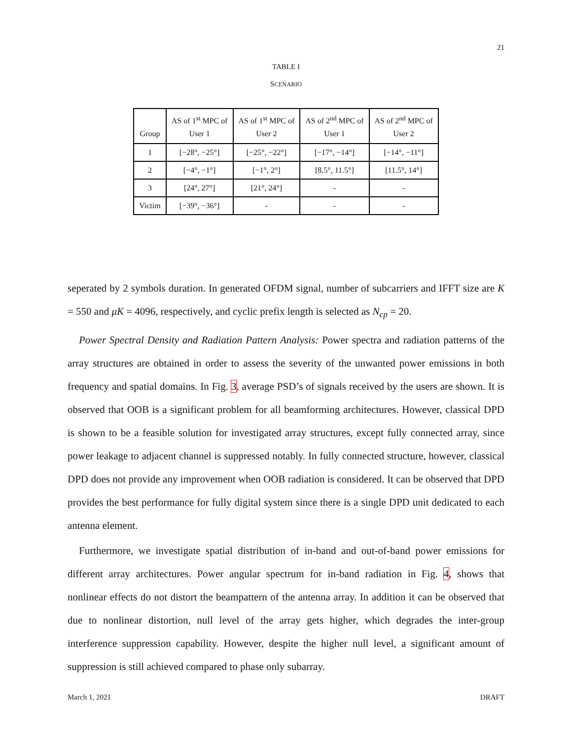21
TABLE I
SCENARIO
| Group | AS of 1<sup>st</sup> MPC of User 1 | AS of 1<sup>st</sup> MPC of User 2 | AS of 2<sup>nd</sup> MPC of User 1 | AS of 2<sup>nd</sup> MPC of User 2 |
| --- | --- | --- | --- | --- |
| 1 | [−28°, −25°] | [−25°, −22°] | [−17°, −14°] | [−14°, −11°] |
| 2 | [−4°, −1°] | [−1°, 2°] | [8.5°, 11.5°] | [11.5°, 14°] |
| 3 | [24°, 27°] | [21°, 24°] | - | - |
| Victim | [−39°, −36°] | - | - | - |
seperated by 2 symbols duration. In generated OFDM signal, number of subcarriers and IFFT size are K = 550 and μK = 4096, respectively, and cyclic prefix length is selected as N<sub>cp</sub> = 20.
Power Spectral Density and Radiation Pattern Analysis: Power spectra and radiation patterns of the array structures are obtained in order to assess the severity of the unwanted power emissions in both frequency and spatial domains. In Fig. 3, average PSD’s of signals received by the users are shown. It is observed that OOB is a significant problem for all beamforming architectures. However, classical DPD is shown to be a feasible solution for investigated array structures, except fully connected array, since power leakage to adjacent channel is suppressed notably. In fully connected structure, however, classical DPD does not provide any improvement when OOB radiation is considered. It can be observed that DPD provides the best performance for fully digital system since there is a single DPD unit dedicated to each antenna element.
Furthermore, we investigate spatial distribution of in-band and out-of-band power emissions for different array architectures. Power angular spectrum for in-band radiation in Fig. 4, shows that nonlinear effects do not distort the beampattern of the antenna array. In addition it can be observed that due to nonlinear distortion, null level of the array gets higher, which degrades the inter-group interference suppression capability. However, despite the higher null level, a significant amount of suppression is still achieved compared to phase only subarray.
March 1, 2021 DRAFT